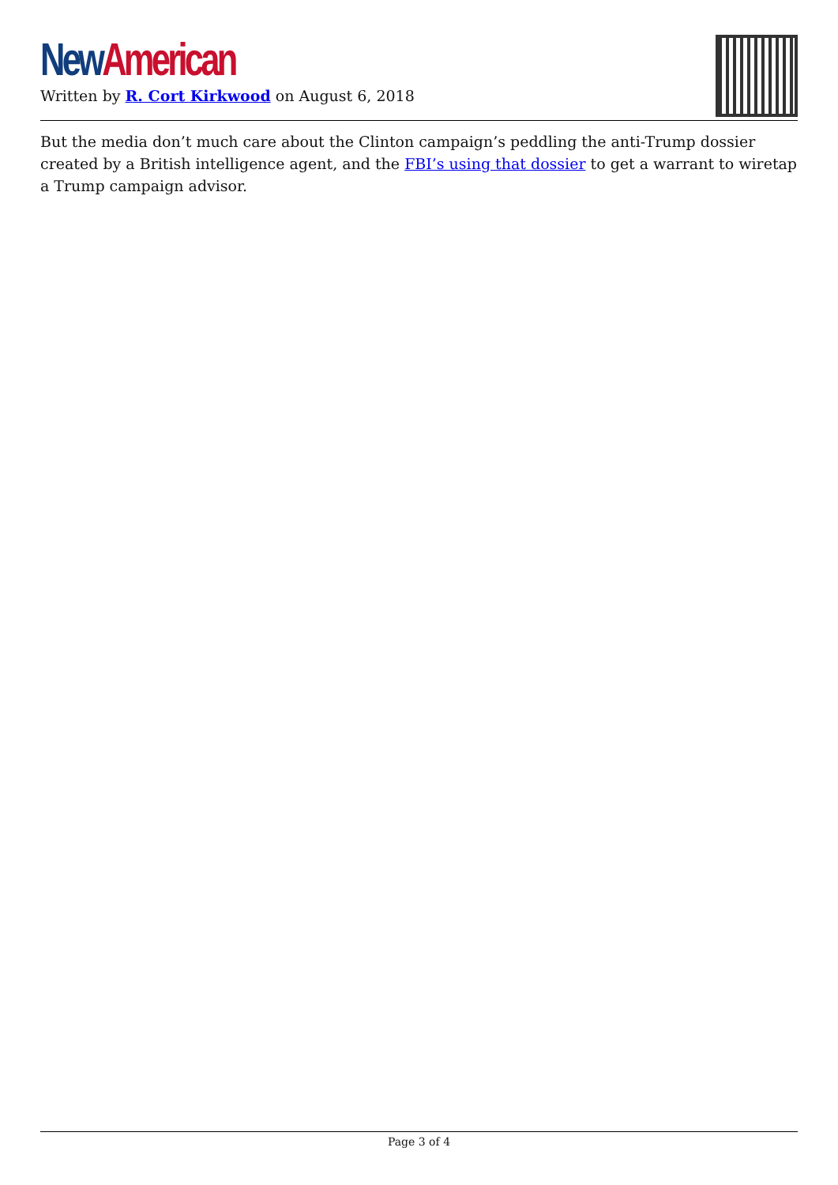New American
Written by R. Cort Kirkwood on August 6, 2018
But the media don’t much care about the Clinton campaign’s peddling the anti-Trump dossier created by a British intelligence agent, and the FBI’s using that dossier to get a warrant to wiretap a Trump campaign advisor.
Page 3 of 4